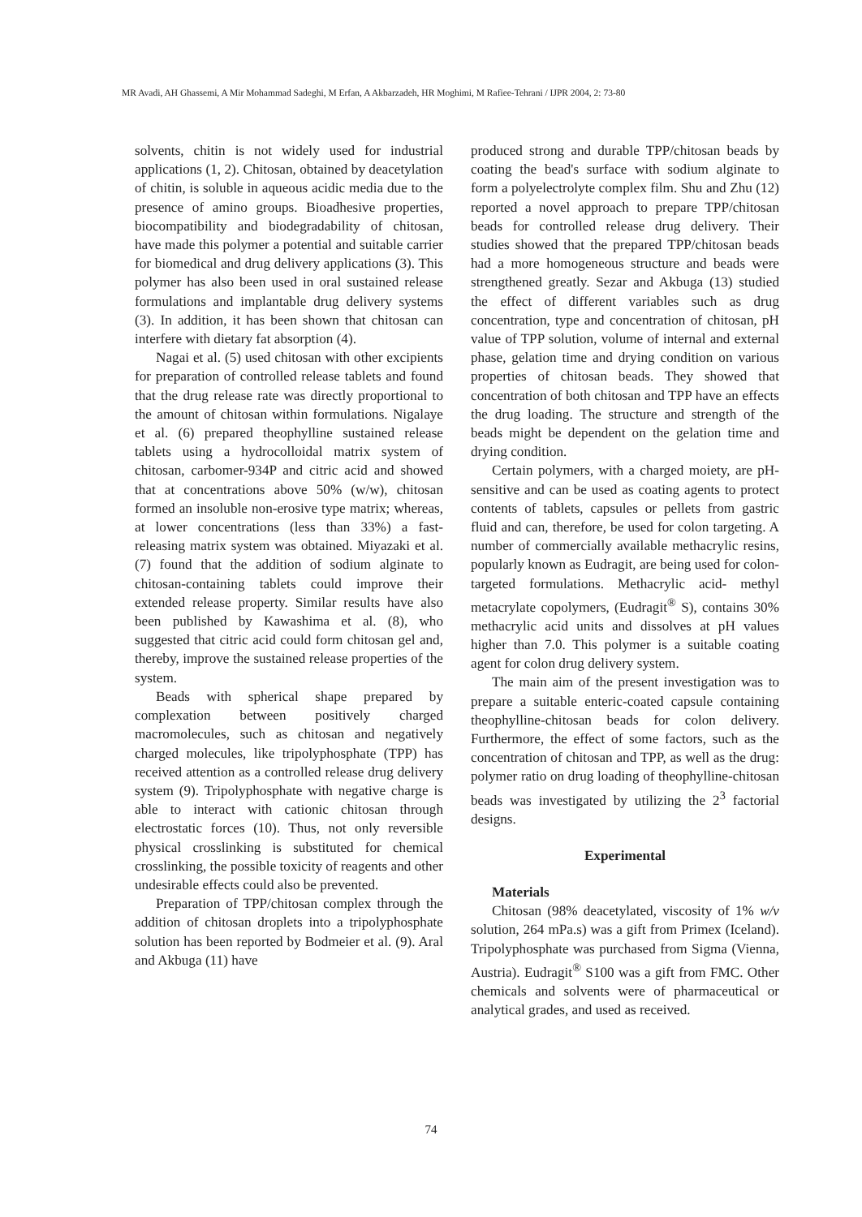MR Avadi, AH Ghassemi, A Mir Mohammad Sadeghi, M Erfan, A Akbarzadeh, HR Moghimi, M Rafiee-Tehrani / IJPR 2004, 2: 73-80
solvents, chitin is not widely used for industrial applications (1, 2). Chitosan, obtained by deacetylation of chitin, is soluble in aqueous acidic media due to the presence of amino groups. Bioadhesive properties, biocompatibility and biodegradability of chitosan, have made this polymer a potential and suitable carrier for biomedical and drug delivery applications (3). This polymer has also been used in oral sustained release formulations and implantable drug delivery systems (3). In addition, it has been shown that chitosan can interfere with dietary fat absorption (4).
Nagai et al. (5) used chitosan with other excipients for preparation of controlled release tablets and found that the drug release rate was directly proportional to the amount of chitosan within formulations. Nigalaye et al. (6) prepared theophylline sustained release tablets using a hydrocolloidal matrix system of chitosan, carbomer-934P and citric acid and showed that at concentrations above 50% (w/w), chitosan formed an insoluble non-erosive type matrix; whereas, at lower concentrations (less than 33%) a fast-releasing matrix system was obtained. Miyazaki et al. (7) found that the addition of sodium alginate to chitosan-containing tablets could improve their extended release property. Similar results have also been published by Kawashima et al. (8), who suggested that citric acid could form chitosan gel and, thereby, improve the sustained release properties of the system.
Beads with spherical shape prepared by complexation between positively charged macromolecules, such as chitosan and negatively charged molecules, like tripolyphosphate (TPP) has received attention as a controlled release drug delivery system (9). Tripolyphosphate with negative charge is able to interact with cationic chitosan through electrostatic forces (10). Thus, not only reversible physical crosslinking is substituted for chemical crosslinking, the possible toxicity of reagents and other undesirable effects could also be prevented.
Preparation of TPP/chitosan complex through the addition of chitosan droplets into a tripolyphosphate solution has been reported by Bodmeier et al. (9). Aral and Akbuga (11) have
produced strong and durable TPP/chitosan beads by coating the bead's surface with sodium alginate to form a polyelectrolyte complex film. Shu and Zhu (12) reported a novel approach to prepare TPP/chitosan beads for controlled release drug delivery. Their studies showed that the prepared TPP/chitosan beads had a more homogeneous structure and beads were strengthened greatly. Sezar and Akbuga (13) studied the effect of different variables such as drug concentration, type and concentration of chitosan, pH value of TPP solution, volume of internal and external phase, gelation time and drying condition on various properties of chitosan beads. They showed that concentration of both chitosan and TPP have an effects the drug loading. The structure and strength of the beads might be dependent on the gelation time and drying condition.
Certain polymers, with a charged moiety, are pH-sensitive and can be used as coating agents to protect contents of tablets, capsules or pellets from gastric fluid and can, therefore, be used for colon targeting. A number of commercially available methacrylic resins, popularly known as Eudragit, are being used for colon-targeted formulations. Methacrylic acid- methyl metacrylate copolymers, (Eudragit<sup>®</sup> S), contains 30% methacrylic acid units and dissolves at pH values higher than 7.0. This polymer is a suitable coating agent for colon drug delivery system.
The main aim of the present investigation was to prepare a suitable enteric-coated capsule containing theophylline-chitosan beads for colon delivery. Furthermore, the effect of some factors, such as the concentration of chitosan and TPP, as well as the drug: polymer ratio on drug loading of theophylline-chitosan beads was investigated by utilizing the 2<sup>3</sup> factorial designs.
Experimental
Materials
Chitosan (98% deacetylated, viscosity of 1% w/v solution, 264 mPa.s) was a gift from Primex (Iceland). Tripolyphosphate was purchased from Sigma (Vienna, Austria). Eudragit<sup>®</sup> S100 was a gift from FMC. Other chemicals and solvents were of pharmaceutical or analytical grades, and used as received.
74